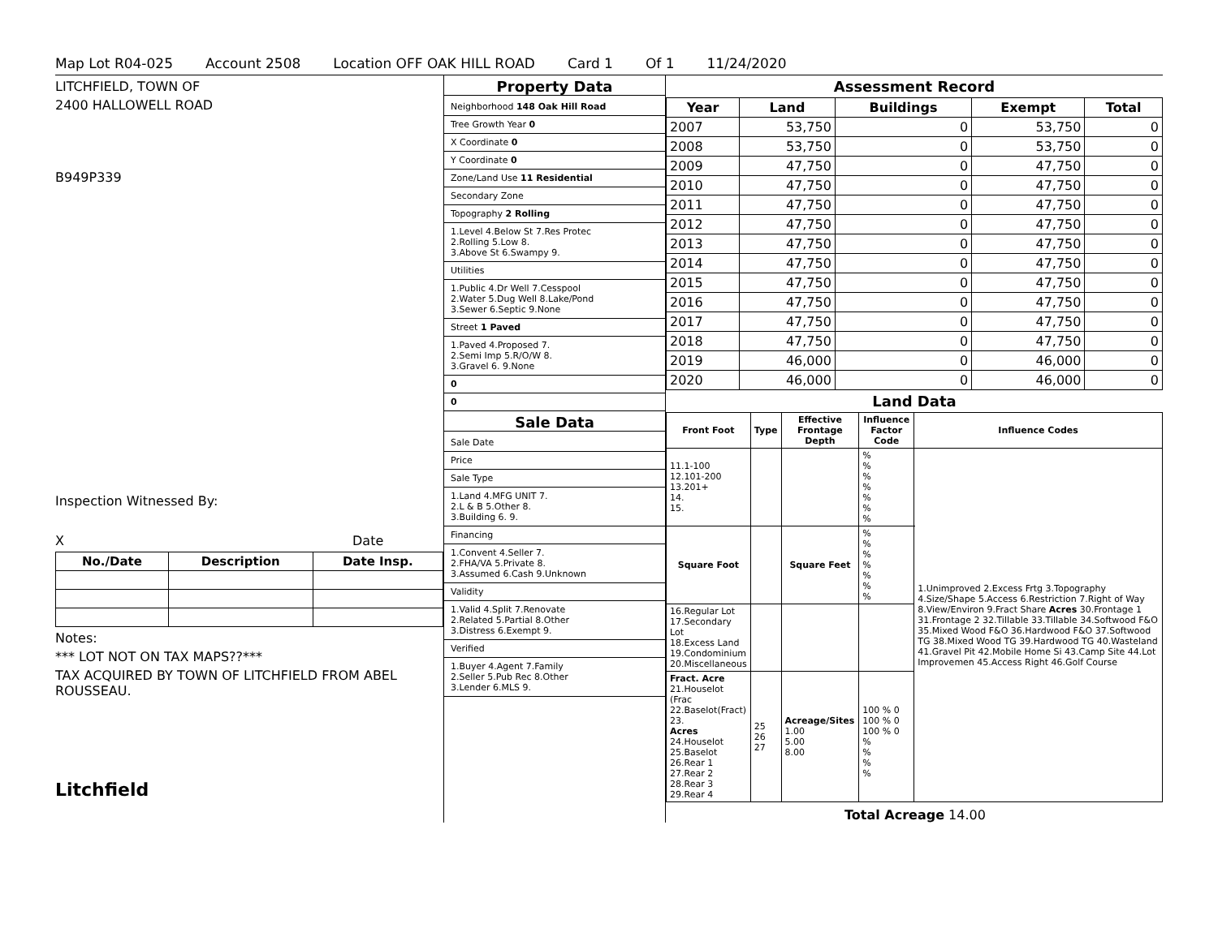Map Lot R04-025 Account 2508 Location OFF OAK HILL ROAD Card 1 Of 1 11/24/2020
LITCHFIELD, TOWN OF
2400 HALLOWELL ROAD
B949P339
Inspection Witnessed By:
X Date
| No./Date | Description | Date Insp. |
| --- | --- | --- |
Notes:
*** LOT NOT ON TAX MAPS??***
TAX ACQUIRED BY TOWN OF LITCHFIELD FROM ABEL ROUSSEAU.
Litchfield
Property Data
Neighborhood 148 Oak Hill Road
Tree Growth Year 0
X Coordinate 0
Y Coordinate 0
Zone/Land Use 11 Residential
Secondary Zone
Topography 2 Rolling
1.Level 4.Below St 7.Res Protec
2.Rolling 5.Low 8.
3.Above St 6.Swampy 9.
Utilities
1.Public 4.Dr Well 7.Cesspool
2.Water 5.Dug Well 8.Lake/Pond
3.Sewer 6.Septic 9.None
Street 1 Paved
1.Paved 4.Proposed 7.
2.Semi Imp 5.R/O/W 8.
3.Gravel 6. 9.None
0
0
Sale Data
Sale Date
Price
Sale Type
1.Land 4.MFG UNIT 7.
2.L & B 5.Other 8.
3.Building 6. 9.
Financing
1.Convent 4.Seller 7.
2.FHA/VA 5.Private 8.
3.Assumed 6.Cash 9.Unknown
Validity
1.Valid 4.Split 7.Renovate
2.Related 5.Partial 8.Other
3.Distress 6.Exempt 9.
Verified
1.Buyer 4.Agent 7.Family
2.Seller 5.Pub Rec 8.Other
3.Lender 6.MLS 9.
Assessment Record
| Year | Land | Buildings | Exempt | Total |
| --- | --- | --- | --- | --- |
| 2007 | 53,750 | 0 | 53,750 | 0 |
| 2008 | 53,750 | 0 | 53,750 | 0 |
| 2009 | 47,750 | 0 | 47,750 | 0 |
| 2010 | 47,750 | 0 | 47,750 | 0 |
| 2011 | 47,750 | 0 | 47,750 | 0 |
| 2012 | 47,750 | 0 | 47,750 | 0 |
| 2013 | 47,750 | 0 | 47,750 | 0 |
| 2014 | 47,750 | 0 | 47,750 | 0 |
| 2015 | 47,750 | 0 | 47,750 | 0 |
| 2016 | 47,750 | 0 | 47,750 | 0 |
| 2017 | 47,750 | 0 | 47,750 | 0 |
| 2018 | 47,750 | 0 | 47,750 | 0 |
| 2019 | 46,000 | 0 | 46,000 | 0 |
| 2020 | 46,000 | 0 | 46,000 | 0 |
Land Data
| Front Foot | Type | Effective Frontage Depth | Influence Factor Code | Influence Codes |
| --- | --- | --- | --- | --- |
| 11.1-100 12.101-200 13.201+ 14. 15. | | | % % % % % % % | 1.Unimproved 2.Excess Frtg 3.Topography 4.Size/Shape 5.Access 6.Restriction 7.Right of Way 8.View/Environ 9.Fract Share Acres 30.Frontage 1 31.Frontage 2 32.Tillable 33.Tillable 34.Softwood F&O 35.Mixed Wood F&O 36.Hardwood F&O 37.Softwood TG 38.Mixed Wood TG 39.Hardwood TG 40.Wasteland 41.Gravel Pit 42.Mobile Home Si 43.Camp Site 44.Lot Improvemen 45.Access Right 46.Golf Course |
| Square Foot | | Square Feet | % % % % % % % | |
| 16.Regular Lot 17.Secondary Lot 18.Excess Land 19.Condominium 20.Miscellaneous | | | | |
| Fract. Acre 21.Houselot (Frac 22.Baselot(Fract) 23. Acres 24.Houselot 25.Baselot 26.Rear 1 27.Rear 2 28.Rear 3 29.Rear 4 | 25 26 27 | Acreage/Sites 1.00 5.00 8.00 | 100 % 0 100 % 0 100 % 0 % % % % | |
Total Acreage 14.00